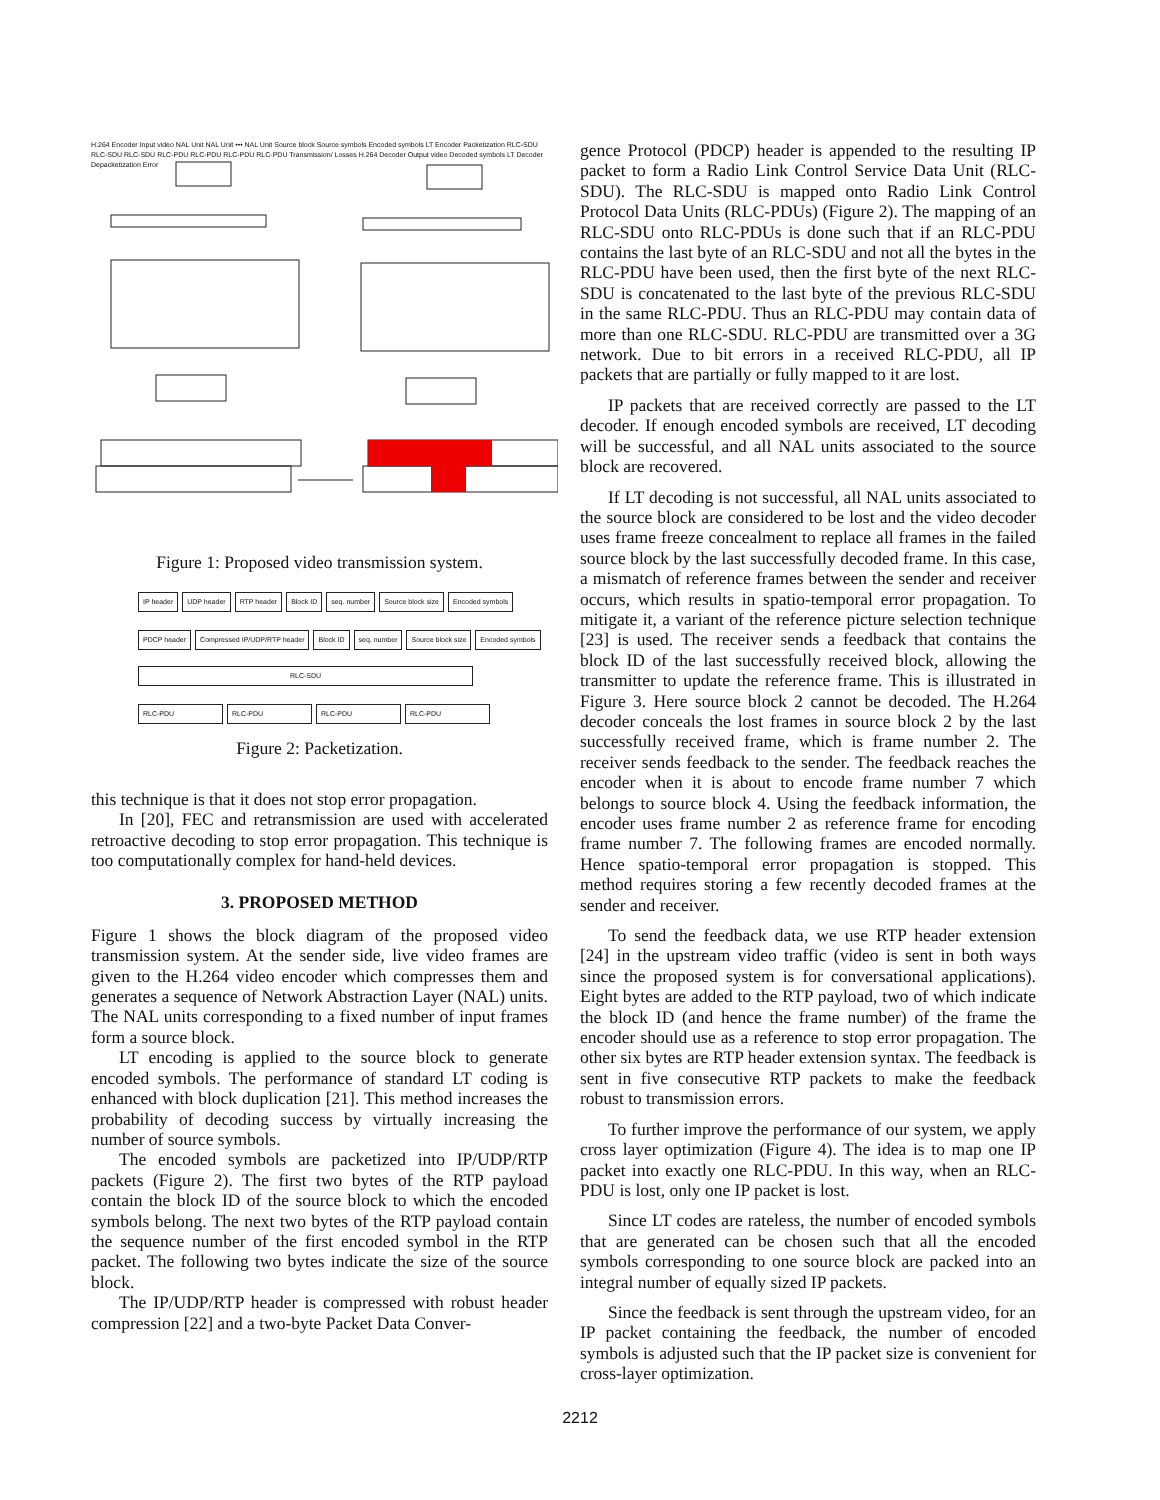H.264 Encoder Input video NAL Unit NAL Unit ••• NAL Unit Source block Source symbols Encoded symbols LT Encoder Packetization RLC-SDU RLC-SDU RLC-SDU RLC-PDU RLC-PDU RLC-PDU RLC-PDU Transmission/ Losses H.264 Decoder Output video Decoded symbols LT Decoder Depacketization Error
Figure 1: Proposed video transmission system.
IP header UDP header RTP header Block ID seq. number Source block size Encoded symbols
PDCP header Compressed IP/UDP/RTP header Block ID seq. number Source block size Encoded symbols
RLC-SDU
RLC-PDU RLC-PDU RLC-PDU RLC-PDU
Figure 2: Packetization.
this technique is that it does not stop error propagation.
In [20], FEC and retransmission are used with accelerated retroactive decoding to stop error propagation. This technique is too computationally complex for hand-held devices.
3. PROPOSED METHOD
Figure 1 shows the block diagram of the proposed video transmission system. At the sender side, live video frames are given to the H.264 video encoder which compresses them and generates a sequence of Network Abstraction Layer (NAL) units. The NAL units corresponding to a fixed number of input frames form a source block.
LT encoding is applied to the source block to generate encoded symbols. The performance of standard LT coding is enhanced with block duplication [21]. This method increases the probability of decoding success by virtually increasing the number of source symbols.
The encoded symbols are packetized into IP/UDP/RTP packets (Figure 2). The first two bytes of the RTP payload contain the block ID of the source block to which the encoded symbols belong. The next two bytes of the RTP payload contain the sequence number of the first encoded symbol in the RTP packet. The following two bytes indicate the size of the source block.
The IP/UDP/RTP header is compressed with robust header compression [22] and a two-byte Packet Data Conver-
gence Protocol (PDCP) header is appended to the resulting IP packet to form a Radio Link Control Service Data Unit (RLC-SDU). The RLC-SDU is mapped onto Radio Link Control Protocol Data Units (RLC-PDUs) (Figure 2). The mapping of an RLC-SDU onto RLC-PDUs is done such that if an RLC-PDU contains the last byte of an RLC-SDU and not all the bytes in the RLC-PDU have been used, then the first byte of the next RLC-SDU is concatenated to the last byte of the previous RLC-SDU in the same RLC-PDU. Thus an RLC-PDU may contain data of more than one RLC-SDU. RLC-PDU are transmitted over a 3G network. Due to bit errors in a received RLC-PDU, all IP packets that are partially or fully mapped to it are lost.
IP packets that are received correctly are passed to the LT decoder. If enough encoded symbols are received, LT decoding will be successful, and all NAL units associated to the source block are recovered.
If LT decoding is not successful, all NAL units associated to the source block are considered to be lost and the video decoder uses frame freeze concealment to replace all frames in the failed source block by the last successfully decoded frame. In this case, a mismatch of reference frames between the sender and receiver occurs, which results in spatio-temporal error propagation. To mitigate it, a variant of the reference picture selection technique [23] is used. The receiver sends a feedback that contains the block ID of the last successfully received block, allowing the transmitter to update the reference frame. This is illustrated in Figure 3. Here source block 2 cannot be decoded. The H.264 decoder conceals the lost frames in source block 2 by the last successfully received frame, which is frame number 2. The receiver sends feedback to the sender. The feedback reaches the encoder when it is about to encode frame number 7 which belongs to source block 4. Using the feedback information, the encoder uses frame number 2 as reference frame for encoding frame number 7. The following frames are encoded normally. Hence spatio-temporal error propagation is stopped. This method requires storing a few recently decoded frames at the sender and receiver.
To send the feedback data, we use RTP header extension [24] in the upstream video traffic (video is sent in both ways since the proposed system is for conversational applications). Eight bytes are added to the RTP payload, two of which indicate the block ID (and hence the frame number) of the frame the encoder should use as a reference to stop error propagation. The other six bytes are RTP header extension syntax. The feedback is sent in five consecutive RTP packets to make the feedback robust to transmission errors.
To further improve the performance of our system, we apply cross layer optimization (Figure 4). The idea is to map one IP packet into exactly one RLC-PDU. In this way, when an RLC-PDU is lost, only one IP packet is lost.
Since LT codes are rateless, the number of encoded symbols that are generated can be chosen such that all the encoded symbols corresponding to one source block are packed into an integral number of equally sized IP packets.
Since the feedback is sent through the upstream video, for an IP packet containing the feedback, the number of encoded symbols is adjusted such that the IP packet size is convenient for cross-layer optimization.
2212